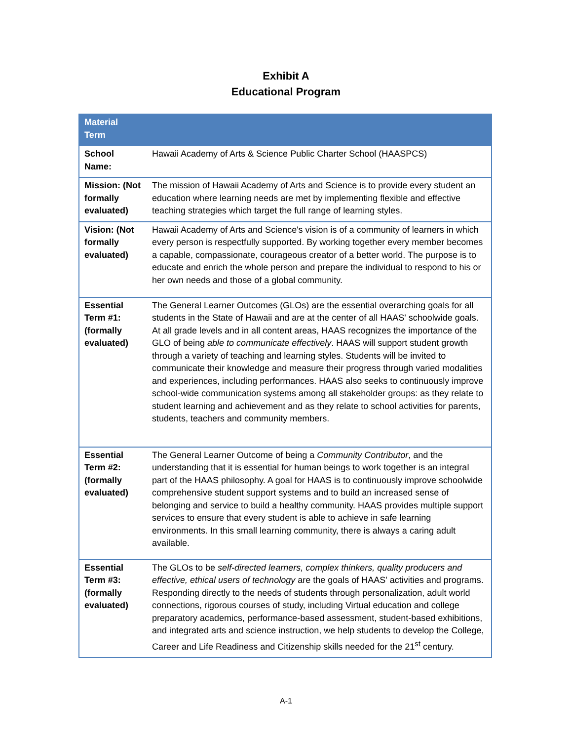Exhibit A
Educational Program
| Material Term | |
| --- | --- |
| School Name: | Hawaii Academy of Arts & Science Public Charter School (HAASPCS) |
| Mission: (Not formally evaluated) | The mission of Hawaii Academy of Arts and Science is to provide every student an education where learning needs are met by implementing flexible and effective teaching strategies which target the full range of learning styles. |
| Vision: (Not formally evaluated) | Hawaii Academy of Arts and Science's vision is of a community of learners in which every person is respectfully supported. By working together every member becomes a capable, compassionate, courageous creator of a better world. The purpose is to educate and enrich the whole person and prepare the individual to respond to his or her own needs and those of a global community. |
| Essential Term #1: (formally evaluated) | The General Learner Outcomes (GLOs) are the essential overarching goals for all students in the State of Hawaii and are at the center of all HAAS' schoolwide goals. At all grade levels and in all content areas, HAAS recognizes the importance of the GLO of being able to communicate effectively . HAAS will support student growth through a variety of teaching and learning styles. Students will be invited to communicate their knowledge and measure their progress through varied modalities and experiences, including performances. HAAS also seeks to continuously improve school-wide communication systems among all stakeholder groups: as they relate to student learning and achievement and as they relate to school activities for parents, students, teachers and community members. |
| Essential Term #2: (formally evaluated) | The General Learner Outcome of being a Community Contributor , and the understanding that it is essential for human beings to work together is an integral part of the HAAS philosophy. A goal for HAAS is to continuously improve schoolwide comprehensive student support systems and to build an increased sense of belonging and service to build a healthy community. HAAS provides multiple support services to ensure that every student is able to achieve in safe learning environments. In this small learning community, there is always a caring adult available. |
| Essential Term #3: (formally evaluated) | The GLOs to be self-directed learners, complex thinkers, quality producers and effective, ethical users of technology are the goals of HAAS' activities and programs. Responding directly to the needs of students through personalization, adult world connections, rigorous courses of study, including Virtual education and college preparatory academics, performance-based assessment, student-based exhibitions, and integrated arts and science instruction, we help students to develop the College, Career and Life Readiness and Citizenship skills needed for the 21<sup>st</sup> century. |
A-1